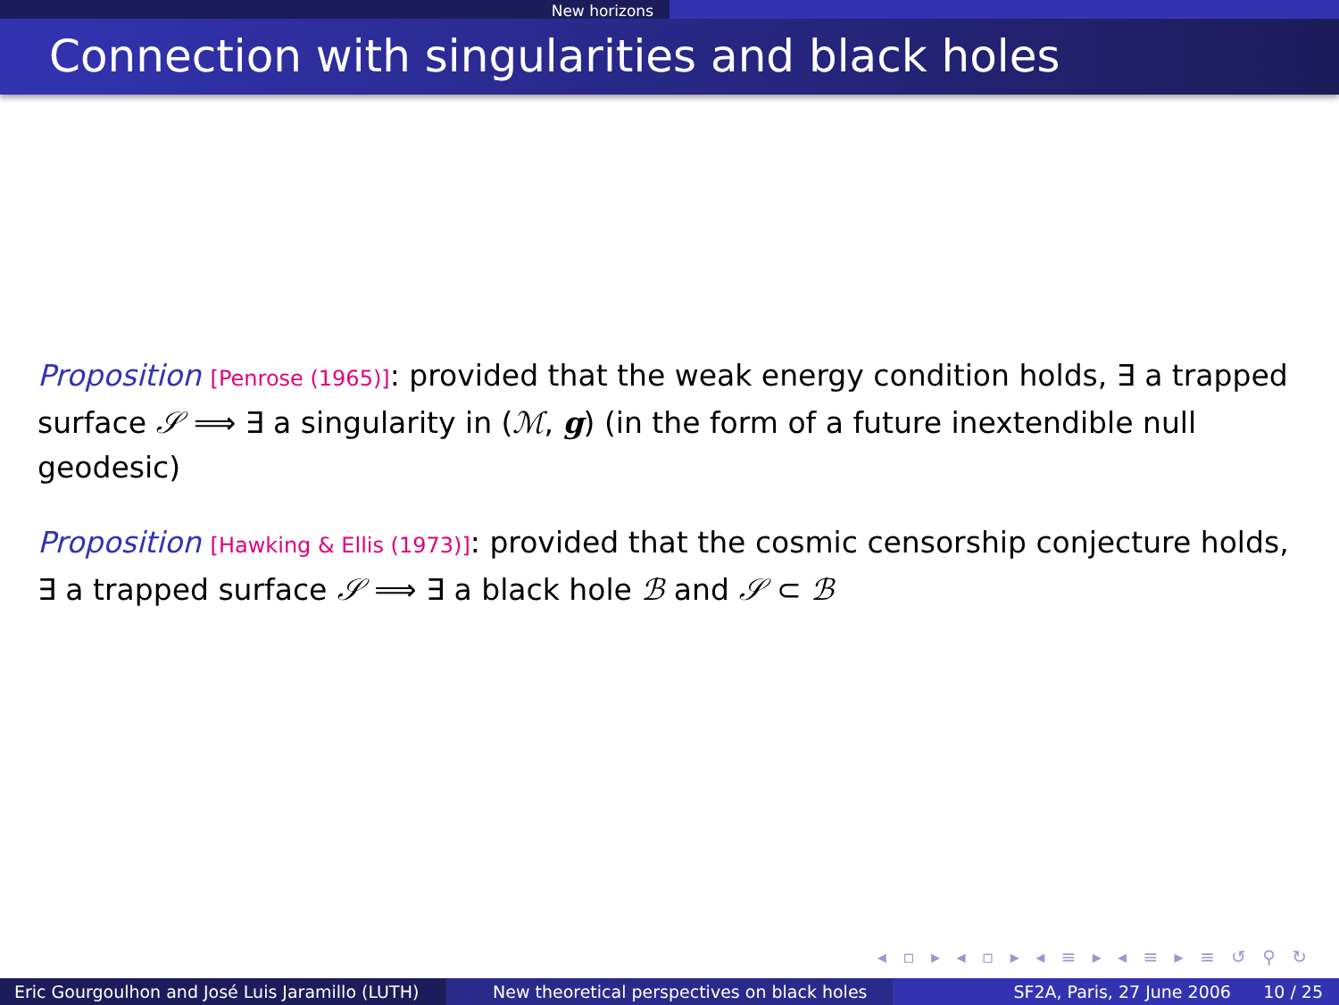New horizons
Connection with singularities and black holes
Proposition [Penrose (1965)]: provided that the weak energy condition holds, ∃ a trapped surface 𝒮 ⟹ ∃ a singularity in (ℳ, g) (in the form of a future inextendible null geodesic)
Proposition [Hawking & Ellis (1973)]: provided that the cosmic censorship conjecture holds, ∃ a trapped surface 𝒮 ⟹ ∃ a black hole ℬ and 𝒮 ⊂ ℬ
◂ ▫ ▸ ◂ ▫ ▸ ◂ ≡ ▸ ◂ ≡ ▸ ≡ ↺ ⚲ ↻
Eric Gourgoulhon and José Luis Jaramillo (LUTH)
New theoretical perspectives on black holes SF2A, Paris, 27 June 2006 10 / 25